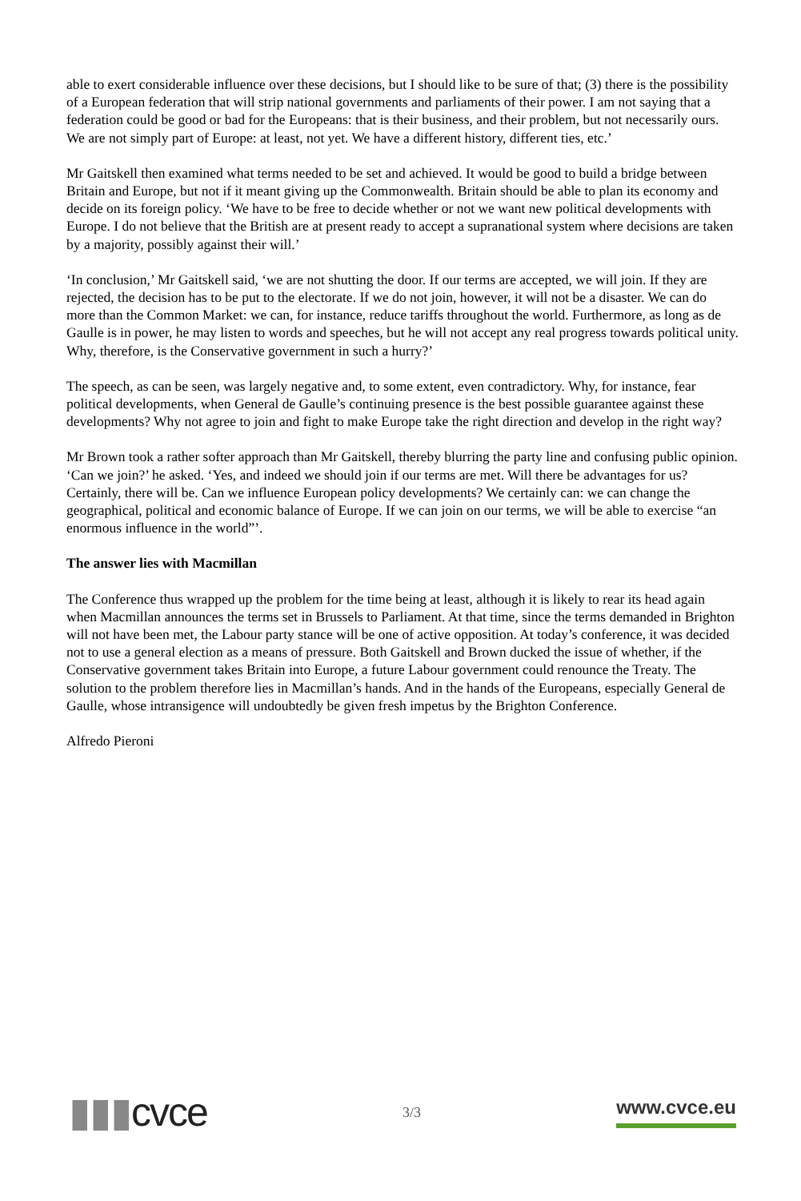able to exert considerable influence over these decisions, but I should like to be sure of that; (3) there is the possibility of a European federation that will strip national governments and parliaments of their power. I am not saying that a federation could be good or bad for the Europeans: that is their business, and their problem, but not necessarily ours. We are not simply part of Europe: at least, not yet. We have a different history, different ties, etc.’
Mr Gaitskell then examined what terms needed to be set and achieved. It would be good to build a bridge between Britain and Europe, but not if it meant giving up the Commonwealth. Britain should be able to plan its economy and decide on its foreign policy. ‘We have to be free to decide whether or not we want new political developments with Europe. I do not believe that the British are at present ready to accept a supranational system where decisions are taken by a majority, possibly against their will.’
‘In conclusion,’ Mr Gaitskell said, ‘we are not shutting the door. If our terms are accepted, we will join. If they are rejected, the decision has to be put to the electorate. If we do not join, however, it will not be a disaster. We can do more than the Common Market: we can, for instance, reduce tariffs throughout the world. Furthermore, as long as de Gaulle is in power, he may listen to words and speeches, but he will not accept any real progress towards political unity. Why, therefore, is the Conservative government in such a hurry?’
The speech, as can be seen, was largely negative and, to some extent, even contradictory. Why, for instance, fear political developments, when General de Gaulle’s continuing presence is the best possible guarantee against these developments? Why not agree to join and fight to make Europe take the right direction and develop in the right way?
Mr Brown took a rather softer approach than Mr Gaitskell, thereby blurring the party line and confusing public opinion. ‘Can we join?’ he asked. ‘Yes, and indeed we should join if our terms are met. Will there be advantages for us? Certainly, there will be. Can we influence European policy developments? We certainly can: we can change the geographical, political and economic balance of Europe. If we can join on our terms, we will be able to exercise “an enormous influence in the world”’.
The answer lies with Macmillan
The Conference thus wrapped up the problem for the time being at least, although it is likely to rear its head again when Macmillan announces the terms set in Brussels to Parliament. At that time, since the terms demanded in Brighton will not have been met, the Labour party stance will be one of active opposition. At today’s conference, it was decided not to use a general election as a means of pressure. Both Gaitskell and Brown ducked the issue of whether, if the Conservative government takes Britain into Europe, a future Labour government could renounce the Treaty. The solution to the problem therefore lies in Macmillan’s hands. And in the hands of the Europeans, especially General de Gaulle, whose intransigence will undoubtedly be given fresh impetus by the Brighton Conference.
Alfredo Pieroni
▮▮▮cvce
3/3
www.cvce.eu